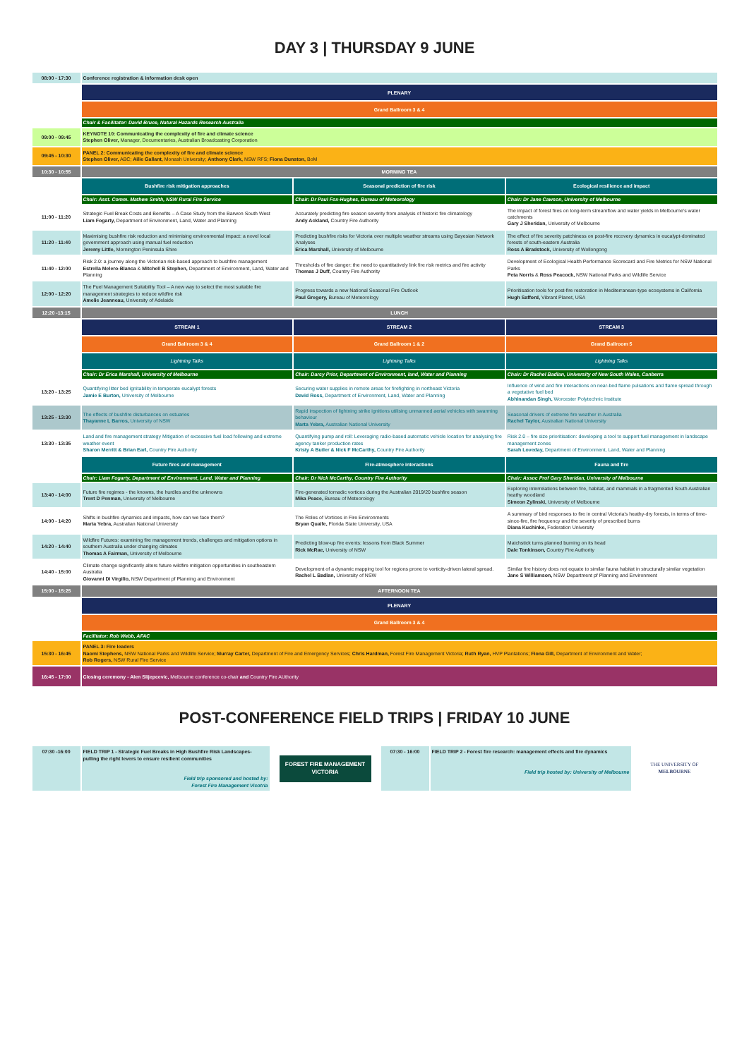DAY 3 | THURSDAY 9 JUNE
| 08:00 - 17:30 | Conference registration & information desk open | | |
| | PLENARY | | |
| | Grand Ballroom 3 & 4 | | |
| | Chair & Facilitator: David Bruce, Natural Hazards Research Australia | | |
| 09:00 - 09:45 | KEYNOTE 10: Communicating the complexity of fire and climate science Stephen Oliver, Manager, Documentaries, Australian Broadcasting Corporation | | |
| 09:45 - 10:30 | PANEL 2: Communicating the complexity of fire and climate science Stephen Oliver, ABC; Ailie Gallant, Monash University; Anthony Clark, NSW RFS; Fiona Dunston, BoM | | |
| 10:30 - 10:55 | MORNING TEA | | |
| | Bushfire risk mitigation approaches | Seasonal prediction of fire risk | Ecological resilience and impact |
| | Chair: Asst. Comm. Mathew Smith, NSW Rural Fire Service | Chair: Dr Paul Fox-Hughes, Bureau of Meteorology | Chair: Dr Jane Cawson, University of Melbourne |
| 11:00 - 11:20 | Strategic Fuel Break Costs and Benefits – A Case Study from the Barwon South West Liam Fogarty, Department of Environment, Land, Water and Planning | Accurately predicting fire season severity from analysis of historic fire climatology Andy Ackland, Country Fire Authority | The impact of forest fires on long-term streamflow and water yields in Melbourne's water catchments Gary J Sheridan, University of Melbourne |
| 11:20 - 11:40 | Maximising bushfire risk reduction and minimising environmental impact: a novel local government approach using manual fuel reduction Jeremy Little, Mornington Peninsula Shire | Predicting bushfire risks for Victoria over multiple weather streams using Bayesian Network Analyses Erica Marshall, University of Melbourne | The effect of fire severity patchiness on post-fire recovery dynamics in eucalypt-dominated forests of south-eastern Australia Ross A Bradstock, University of Wollongong |
| 11:40 - 12:00 | Risk 2.0: a journey along the Victorian risk-based approach to bushfire management Estrella Melero-Blanca & Mitchell B Stephen, Department of Environment, Land, Water and Planning | Thresholds of fire danger: the need to quantitatively link fire risk metrics and fire activity Thomas J Duff, Country Fire Authority | Development of Ecological Health Performance Scorecard and Fire Metrics for NSW National Parks Peta Norris & Ross Peacock, NSW National Parks and Wildlife Service |
| 12:00 - 12:20 | The Fuel Management Suitability Tool – A new way to select the most suitable fire management strategies to reduce wildfire risk Amelie Jeanneau, University of Adelaide | Progress towards a new National Seasonal Fire Outlook Paul Gregory, Bureau of Meteorology | Prioritisation tools for post-fire restoration in Mediterranean-type ecosystems in California Hugh Safford, Vibrant Planet, USA |
| 12:20 -13:15 | LUNCH | | |
| | STREAM 1 | STREAM 2 | STREAM 3 |
| | Grand Ballroom 3 & 4 | Grand Ballroom 1 & 2 | Grand Ballroom 5 |
| | Lightning Talks | Lightning Talks | Lightning Talks |
| | Chair: Dr Erica Marshall, University of Melbourne | Chair: Darcy Prior, Department of Environment, land, Water and Planning | Chair: Dr Rachel Badlan, University of New South Wales, Canberra |
| 13:20 - 13:25 | Quantifying litter bed ignitability in temperate eucalypt forests Jamie E Burton, University of Melbourne | Securing water supplies in remote areas for firefighting in northeast Victoria David Ross, Department of Environment, Land, Water and Planning | Influence of wind and fire interactions on near-bed flame pulsations and flame spread through a vegetative fuel bed Abhinandan Singh, Worcester Polytechnic Institute |
| 13:25 - 13:30 | The effects of bushfire disturbances on estuaries Thayanne L Barros, University of NSW | Rapid inspection of lightning strike ignitions utilising unmanned aerial vehicles with swarming behaviour Marta Yebra, Australian National University | Seasonal drivers of extreme fire weather in Australia Rachel Taylor, Australian National University |
| 13:30 - 13:35 | Land and fire management strategy Mitigation of excessive fuel load following and extreme weather event Sharon Merritt & Brian Earl, Country Fire Authority | Quantifying pump and roll: Leveraging radio-based automatic vehicle location for analysing fire agency tanker production rates Kristy A Butler & Nick F McCarthy, Country Fire Authority | Risk 2.0 – fire size prioritisation: developing a tool to support fuel management in landscape management zones Sarah Loveday, Department of Environment, Land, Water and Planning |
| | Future fires and management | Fire-atmosphere interactions | Fauna and fire |
| | Chair: Liam Fogarty, Department of Environment, Land, Water and Planning | Chair: Dr Nick McCarthy, Country Fire Authority | Chair: Assoc Prof Gary Sheridan, University of Melbourne |
| 13:40 - 14:00 | Future fire regimes - the knowns, the hurdles and the unknowns Trent D Penman, University of Melbourne | Fire-generated tornadic vortices during the Australian 2019/20 bushfire season Mika Peace, Bureau of Meteorology | Exploring interrelations between fire, habitat, and mammals in a fragmented South Australian heathy woodland Simeon Zylinski, University of Melbourne |
| 14:00 - 14:20 | Shifts in bushfire dynamics and impacts, how can we face them? Marta Yebra, Australian National University | The Roles of Vortices in Fire Environments Bryan Quaife, Florida State University, USA | A summary of bird responses to fire in central Victoria's heathy-dry forests, in terms of time-since-fire, fire frequency and the severity of prescribed burns Diana Kuchinke, Federation University |
| 14:20 - 14:40 | Wildfire Futures: examining fire management trends, challenges and mitigation options in southern Australia under changing climates Thomas A Fairman, University of Melbourne | Predicting blow-up fire events: lessons from Black Summer Rick McRae, University of NSW | Matchstick turns planned burning on its head Dale Tonkinson, Country Fire Authority |
| 14:40 - 15:00 | Climate change significantly alters future wildfire mitigation opportunities in southeastern Australia Giovanni Di Virgilio, NSW Department pf Planning and Environment | Development of a dynamic mapping tool for regions prone to vorticity-driven lateral spread. Rachel L Badlan, University of NSW | Similar fire history does not equate to similar fauna habitat in structurally similar vegetation Jane S Williamson, NSW Department pf Planning and Environment |
| 15:00 - 15:25 | AFTERNOON TEA | | |
| | PLENARY | | |
| | Grand Ballroom 3 & 4 | | |
| | Facilitator: Rob Webb, AFAC | | |
| 15:30 - 16:45 | PANEL 3: Fire leaders Naomi Stephens, NSW National Parks and Wildlife Service; Murray Carter, Department of Fire and Emergency Services; Chris Hardman, Forest Fire Management Victoria; Ruth Ryan, HVP Plantations; Fiona Gill, Department of Environment and Water; Rob Rogers, NSW Rural Fire Service | | |
| 16:45 - 17:00 | Closing ceremony - Alen Slijepcevic, Melbourne conference co-chair and Country Fire AUthority | | |
POST-CONFERENCE FIELD TRIPS | FRIDAY 10 JUNE
| 07:30 -16:00 | FIELD TRIP 1 - Strategic Fuel Breaks in High Bushfire Risk Landscapes- pulling the right levers to ensure resilient communities Field trip sponsored and hosted by: Forest Fire Management Vicotria | FOREST FIRE MANAGEMENT VICTORIA | 07:30 - 16:00 | FIELD TRIP 2 - Forest fire research: management effects and fire dynamics Field trip hosted by: University of Melbourne | THE UNIVERSITY OF MELBOURNE |